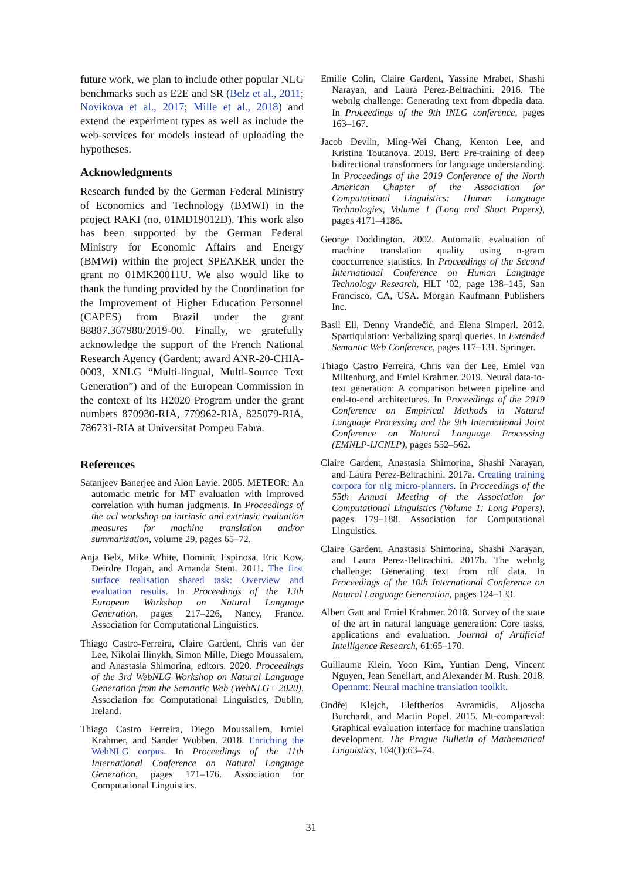future work, we plan to include other popular NLG benchmarks such as E2E and SR (Belz et al., 2011; Novikova et al., 2017; Mille et al., 2018) and extend the experiment types as well as include the web-services for models instead of uploading the hypotheses.
Acknowledgments
Research funded by the German Federal Ministry of Economics and Technology (BMWI) in the project RAKI (no. 01MD19012D). This work also has been supported by the German Federal Ministry for Economic Affairs and Energy (BMWi) within the project SPEAKER under the grant no 01MK20011U. We also would like to thank the funding provided by the Coordination for the Improvement of Higher Education Personnel (CAPES) from Brazil under the grant 88887.367980/2019-00. Finally, we gratefully acknowledge the support of the French National Research Agency (Gardent; award ANR-20-CHIA-0003, XNLG “Multi-lingual, Multi-Source Text Generation”) and of the European Commission in the context of its H2020 Program under the grant numbers 870930-RIA, 779962-RIA, 825079-RIA, 786731-RIA at Universitat Pompeu Fabra.
References
Satanjeev Banerjee and Alon Lavie. 2005. METEOR: An automatic metric for MT evaluation with improved correlation with human judgments. In Proceedings of the acl workshop on intrinsic and extrinsic evaluation measures for machine translation and/or summarization, volume 29, pages 65–72.
Anja Belz, Mike White, Dominic Espinosa, Eric Kow, Deirdre Hogan, and Amanda Stent. 2011. The first surface realisation shared task: Overview and evaluation results. In Proceedings of the 13th European Workshop on Natural Language Generation, pages 217–226, Nancy, France. Association for Computational Linguistics.
Thiago Castro-Ferreira, Claire Gardent, Chris van der Lee, Nikolai Ilinykh, Simon Mille, Diego Moussalem, and Anastasia Shimorina, editors. 2020. Proceedings of the 3rd WebNLG Workshop on Natural Language Generation from the Semantic Web (WebNLG+ 2020). Association for Computational Linguistics, Dublin, Ireland.
Thiago Castro Ferreira, Diego Moussallem, Emiel Krahmer, and Sander Wubben. 2018. Enriching the WebNLG corpus. In Proceedings of the 11th International Conference on Natural Language Generation, pages 171–176. Association for Computational Linguistics.
Emilie Colin, Claire Gardent, Yassine Mrabet, Shashi Narayan, and Laura Perez-Beltrachini. 2016. The webnlg challenge: Generating text from dbpedia data. In Proceedings of the 9th INLG conference, pages 163–167.
Jacob Devlin, Ming-Wei Chang, Kenton Lee, and Kristina Toutanova. 2019. Bert: Pre-training of deep bidirectional transformers for language understanding. In Proceedings of the 2019 Conference of the North American Chapter of the Association for Computational Linguistics: Human Language Technologies, Volume 1 (Long and Short Papers), pages 4171–4186.
George Doddington. 2002. Automatic evaluation of machine translation quality using n-gram cooccurrence statistics. In Proceedings of the Second International Conference on Human Language Technology Research, HLT ’02, page 138–145, San Francisco, CA, USA. Morgan Kaufmann Publishers Inc.
Basil Ell, Denny Vrandečić, and Elena Simperl. 2012. Spartiqulation: Verbalizing sparql queries. In Extended Semantic Web Conference, pages 117–131. Springer.
Thiago Castro Ferreira, Chris van der Lee, Emiel van Miltenburg, and Emiel Krahmer. 2019. Neural data-to-text generation: A comparison between pipeline and end-to-end architectures. In Proceedings of the 2019 Conference on Empirical Methods in Natural Language Processing and the 9th International Joint Conference on Natural Language Processing (EMNLP-IJCNLP), pages 552–562.
Claire Gardent, Anastasia Shimorina, Shashi Narayan, and Laura Perez-Beltrachini. 2017a. Creating training corpora for nlg micro-planners. In Proceedings of the 55th Annual Meeting of the Association for Computational Linguistics (Volume 1: Long Papers), pages 179–188. Association for Computational Linguistics.
Claire Gardent, Anastasia Shimorina, Shashi Narayan, and Laura Perez-Beltrachini. 2017b. The webnlg challenge: Generating text from rdf data. In Proceedings of the 10th International Conference on Natural Language Generation, pages 124–133.
Albert Gatt and Emiel Krahmer. 2018. Survey of the state of the art in natural language generation: Core tasks, applications and evaluation. Journal of Artificial Intelligence Research, 61:65–170.
Guillaume Klein, Yoon Kim, Yuntian Deng, Vincent Nguyen, Jean Senellart, and Alexander M. Rush. 2018. Opennmt: Neural machine translation toolkit.
Ondřej Klejch, Eleftherios Avramidis, Aljoscha Burchardt, and Martin Popel. 2015. Mt-compareval: Graphical evaluation interface for machine translation development. The Prague Bulletin of Mathematical Linguistics, 104(1):63–74.
31